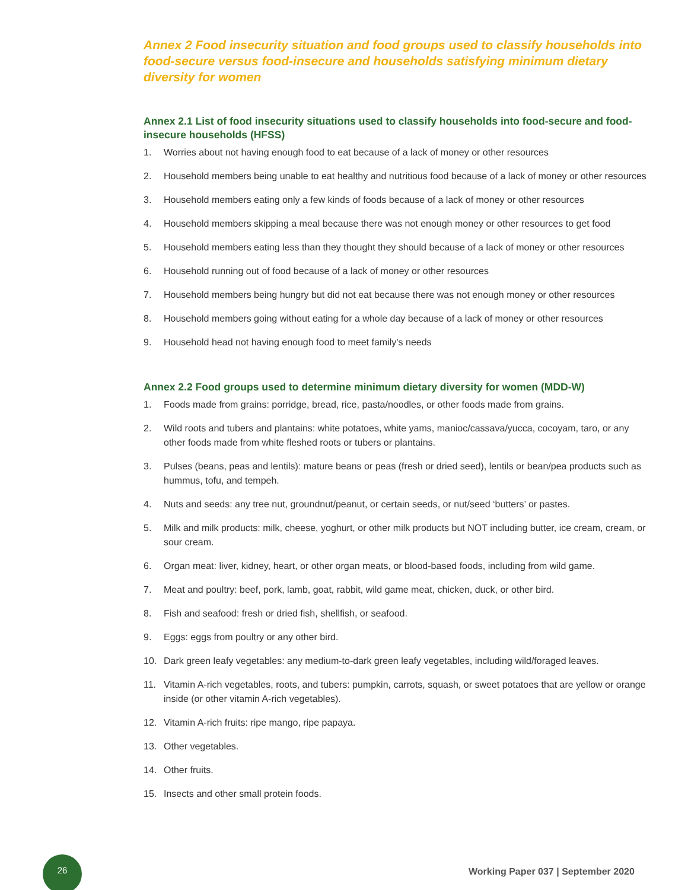Annex 2 Food insecurity situation and food groups used to classify households into food-secure versus food-insecure and households satisfying minimum dietary diversity for women
Annex 2.1 List of food insecurity situations used to classify households into food-secure and food-insecure households (HFSS)
1. Worries about not having enough food to eat because of a lack of money or other resources
2. Household members being unable to eat healthy and nutritious food because of a lack of money or other resources
3. Household members eating only a few kinds of foods because of a lack of money or other resources
4. Household members skipping a meal because there was not enough money or other resources to get food
5. Household members eating less than they thought they should because of a lack of money or other resources
6. Household running out of food because of a lack of money or other resources
7. Household members being hungry but did not eat because there was not enough money or other resources
8. Household members going without eating for a whole day because of a lack of money or other resources
9. Household head not having enough food to meet family’s needs
Annex 2.2 Food groups used to determine minimum dietary diversity for women (MDD-W)
1. Foods made from grains: porridge, bread, rice, pasta/noodles, or other foods made from grains.
2. Wild roots and tubers and plantains: white potatoes, white yams, manioc/cassava/yucca, cocoyam, taro, or any other foods made from white fleshed roots or tubers or plantains.
3. Pulses (beans, peas and lentils): mature beans or peas (fresh or dried seed), lentils or bean/pea products such as hummus, tofu, and tempeh.
4. Nuts and seeds: any tree nut, groundnut/peanut, or certain seeds, or nut/seed ‘butters’ or pastes.
5. Milk and milk products: milk, cheese, yoghurt, or other milk products but NOT including butter, ice cream, cream, or sour cream.
6. Organ meat: liver, kidney, heart, or other organ meats, or blood-based foods, including from wild game.
7. Meat and poultry: beef, pork, lamb, goat, rabbit, wild game meat, chicken, duck, or other bird.
8. Fish and seafood: fresh or dried fish, shellfish, or seafood.
9. Eggs: eggs from poultry or any other bird.
10. Dark green leafy vegetables: any medium-to-dark green leafy vegetables, including wild/foraged leaves.
11. Vitamin A-rich vegetables, roots, and tubers: pumpkin, carrots, squash, or sweet potatoes that are yellow or orange inside (or other vitamin A-rich vegetables).
12. Vitamin A-rich fruits: ripe mango, ripe papaya.
13. Other vegetables.
14. Other fruits.
15. Insects and other small protein foods.
26
Working Paper 037 | September 2020